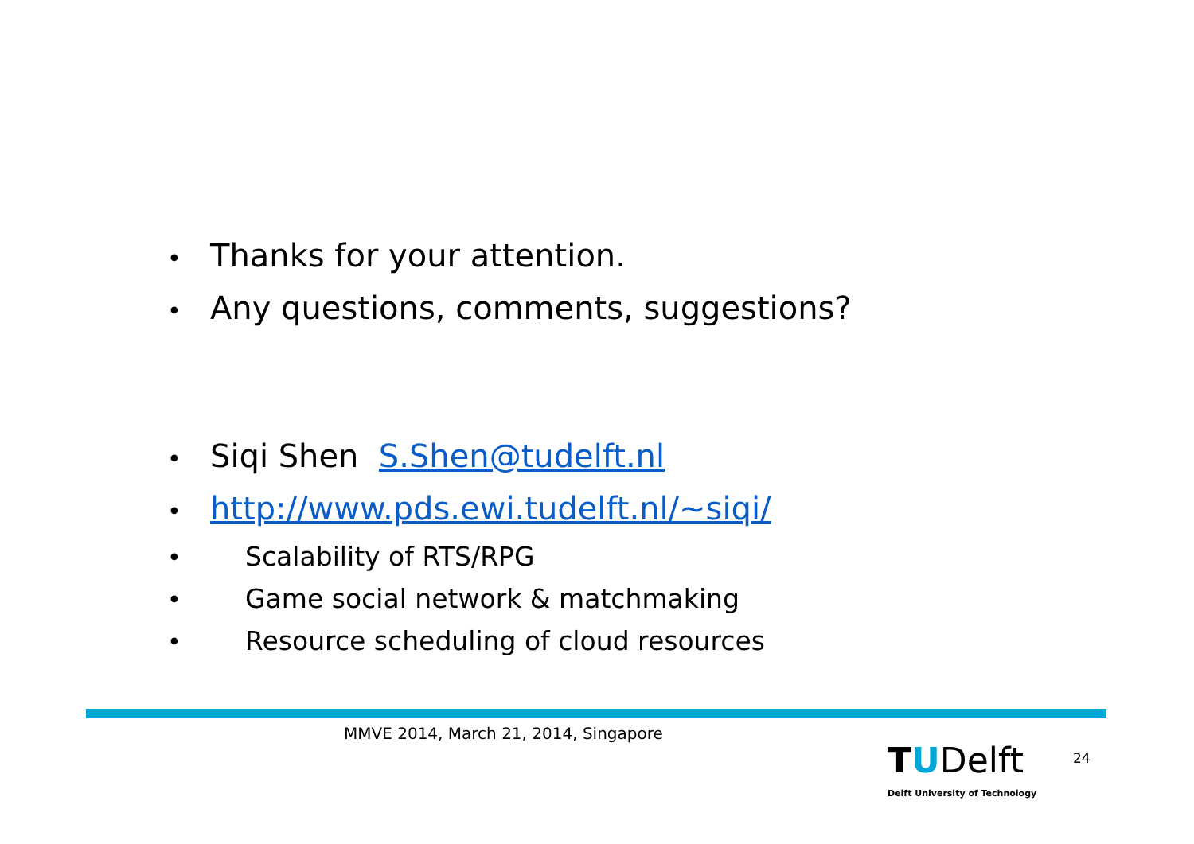• Thanks for your attention.
• Any questions, comments, suggestions?
• Siqi Shen S.Shen@tudelft.nl
• http://www.pds.ewi.tudelft.nl/~siqi/
• Scalability of RTS/RPG
• Game social network & matchmaking
• Resource scheduling of cloud resources
MMVE 2014, March 21, 2014, Singapore
TUDelft
Delft University of Technology
24